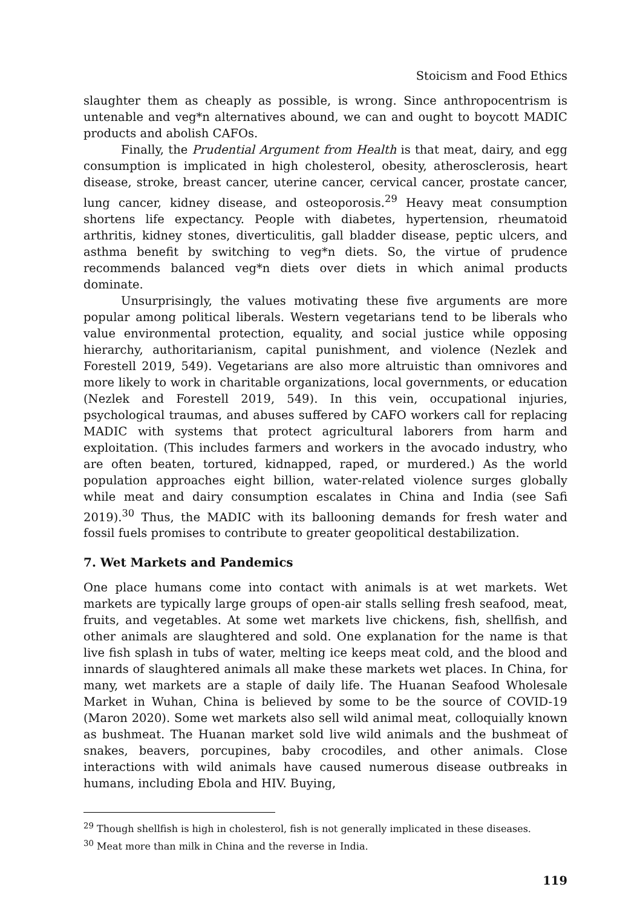Stoicism and Food Ethics
slaughter them as cheaply as possible, is wrong. Since anthropocentrism is untenable and veg*n alternatives abound, we can and ought to boycott MADIC products and abolish CAFOs.
Finally, the Prudential Argument from Health is that meat, dairy, and egg consumption is implicated in high cholesterol, obesity, atherosclerosis, heart disease, stroke, breast cancer, uterine cancer, cervical cancer, prostate cancer, lung cancer, kidney disease, and osteoporosis.<sup>29</sup> Heavy meat consumption shortens life expectancy. People with diabetes, hypertension, rheumatoid arthritis, kidney stones, diverticulitis, gall bladder disease, peptic ulcers, and asthma benefit by switching to veg*n diets. So, the virtue of prudence recommends balanced veg*n diets over diets in which animal products dominate.
Unsurprisingly, the values motivating these five arguments are more popular among political liberals. Western vegetarians tend to be liberals who value environmental protection, equality, and social justice while opposing hierarchy, authoritarianism, capital punishment, and violence (Nezlek and Forestell 2019, 549). Vegetarians are also more altruistic than omnivores and more likely to work in charitable organizations, local governments, or education (Nezlek and Forestell 2019, 549). In this vein, occupational injuries, psychological traumas, and abuses suffered by CAFO workers call for replacing MADIC with systems that protect agricultural laborers from harm and exploitation. (This includes farmers and workers in the avocado industry, who are often beaten, tortured, kidnapped, raped, or murdered.) As the world population approaches eight billion, water-related violence surges globally while meat and dairy consumption escalates in China and India (see Safi 2019).<sup>30</sup> Thus, the MADIC with its ballooning demands for fresh water and fossil fuels promises to contribute to greater geopolitical destabilization.
7. Wet Markets and Pandemics
One place humans come into contact with animals is at wet markets. Wet markets are typically large groups of open-air stalls selling fresh seafood, meat, fruits, and vegetables. At some wet markets live chickens, fish, shellfish, and other animals are slaughtered and sold. One explanation for the name is that live fish splash in tubs of water, melting ice keeps meat cold, and the blood and innards of slaughtered animals all make these markets wet places. In China, for many, wet markets are a staple of daily life. The Huanan Seafood Wholesale Market in Wuhan, China is believed by some to be the source of COVID-19 (Maron 2020). Some wet markets also sell wild animal meat, colloquially known as bushmeat. The Huanan market sold live wild animals and the bushmeat of snakes, beavers, porcupines, baby crocodiles, and other animals. Close interactions with wild animals have caused numerous disease outbreaks in humans, including Ebola and HIV. Buying,
<sup>29</sup> Though shellfish is high in cholesterol, fish is not generally implicated in these diseases.
<sup>30</sup> Meat more than milk in China and the reverse in India.
119